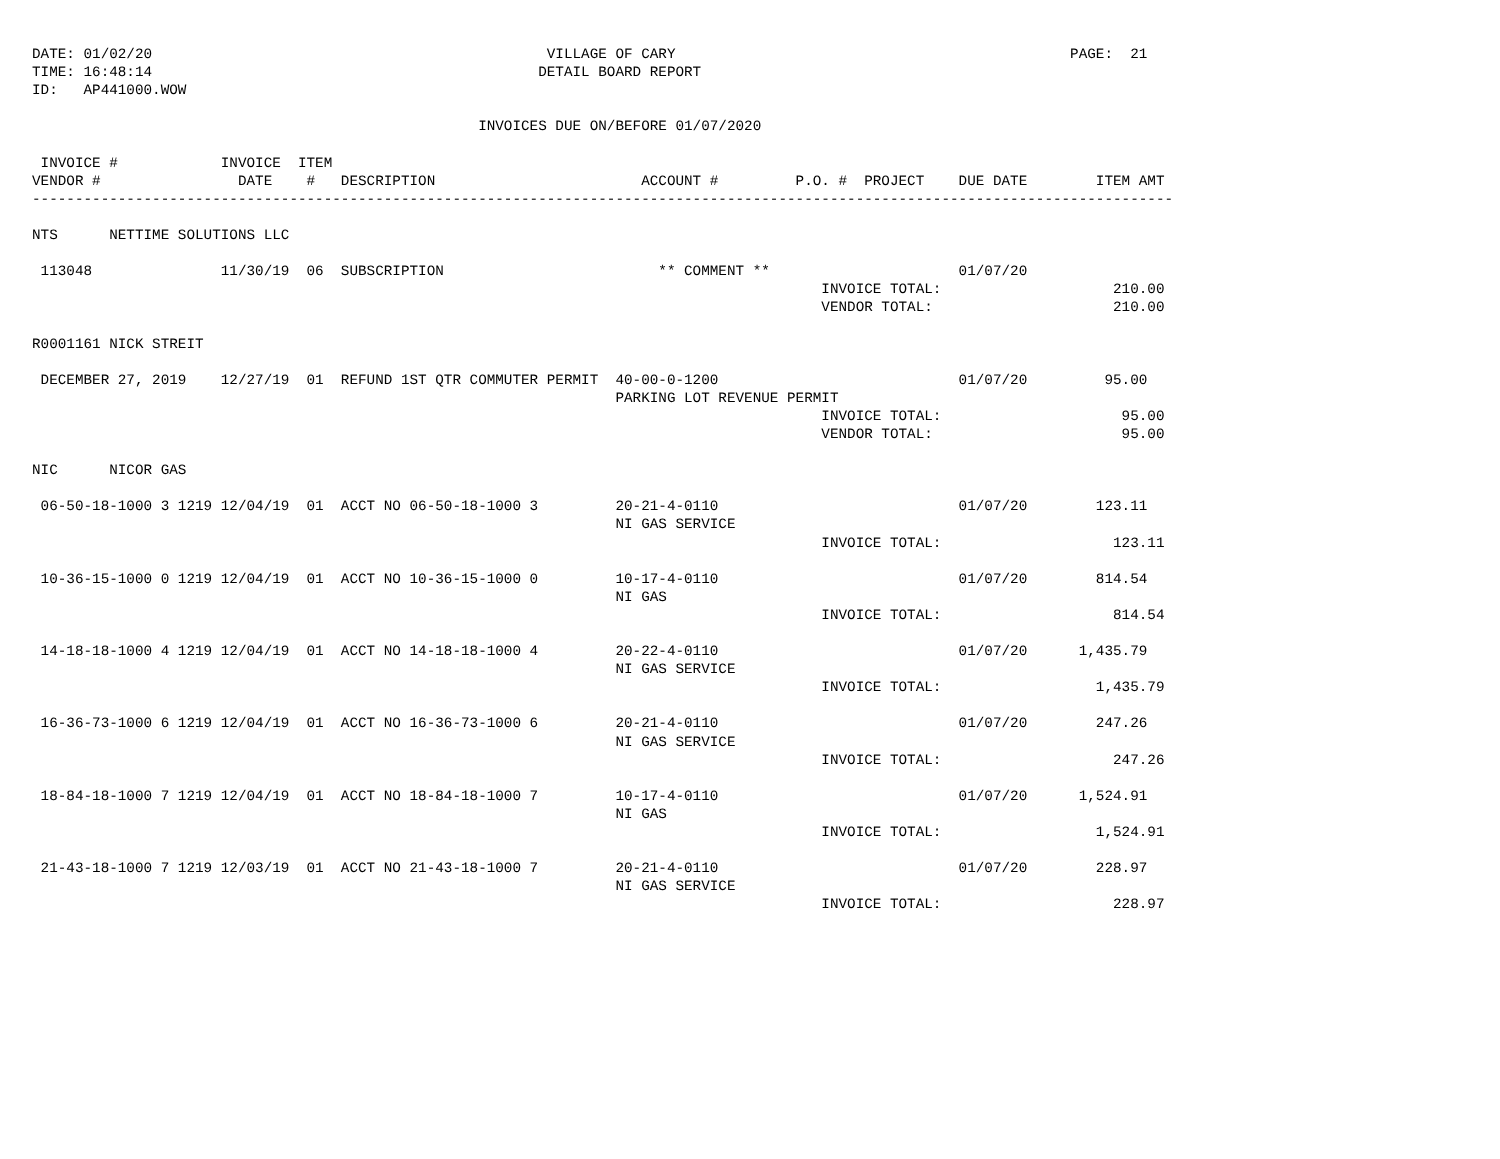DATE: 01/02/20                                              VILLAGE OF CARY                                              PAGE:  21
TIME: 16:48:14                                             DETAIL BOARD REPORT
ID:   AP441000.WOW

                                                    INVOICES DUE ON/BEFORE 01/07/2020

 INVOICE #            INVOICE  ITEM
VENDOR #                DATE    #   DESCRIPTION                        ACCOUNT #         P.O. #  PROJECT    DUE DATE        ITEM AMT
-------------------------------------------------------------------------------------------------------------------------------------

NTS      NETTIME SOLUTIONS LLC

 113048               11/30/19  06  SUBSCRIPTION                         ** COMMENT **                      01/07/20
                                                                                            INVOICE TOTAL:                    210.00
                                                                                            VENDOR TOTAL:                     210.00

R0001161 NICK STREIT

 DECEMBER 27, 2019    12/27/19  01  REFUND 1ST QTR COMMUTER PERMIT  40-00-0-1200                            01/07/20         95.00
                                                                    PARKING LOT REVENUE PERMIT
                                                                                            INVOICE TOTAL:                     95.00
                                                                                            VENDOR TOTAL:                      95.00

NIC      NICOR GAS

 06-50-18-1000 3 1219 12/04/19  01  ACCT NO 06-50-18-1000 3         20-21-4-0110                            01/07/20        123.11
                                                                    NI GAS SERVICE
                                                                                            INVOICE TOTAL:                    123.11

 10-36-15-1000 0 1219 12/04/19  01  ACCT NO 10-36-15-1000 0         10-17-4-0110                            01/07/20        814.54
                                                                    NI GAS
                                                                                            INVOICE TOTAL:                    814.54

 14-18-18-1000 4 1219 12/04/19  01  ACCT NO 14-18-18-1000 4         20-22-4-0110                            01/07/20      1,435.79
                                                                    NI GAS SERVICE
                                                                                            INVOICE TOTAL:                  1,435.79

 16-36-73-1000 6 1219 12/04/19  01  ACCT NO 16-36-73-1000 6         20-21-4-0110                            01/07/20        247.26
                                                                    NI GAS SERVICE
                                                                                            INVOICE TOTAL:                    247.26

 18-84-18-1000 7 1219 12/04/19  01  ACCT NO 18-84-18-1000 7         10-17-4-0110                            01/07/20      1,524.91
                                                                    NI GAS
                                                                                            INVOICE TOTAL:                  1,524.91

 21-43-18-1000 7 1219 12/03/19  01  ACCT NO 21-43-18-1000 7         20-21-4-0110                            01/07/20        228.97
                                                                    NI GAS SERVICE
                                                                                            INVOICE TOTAL:                    228.97